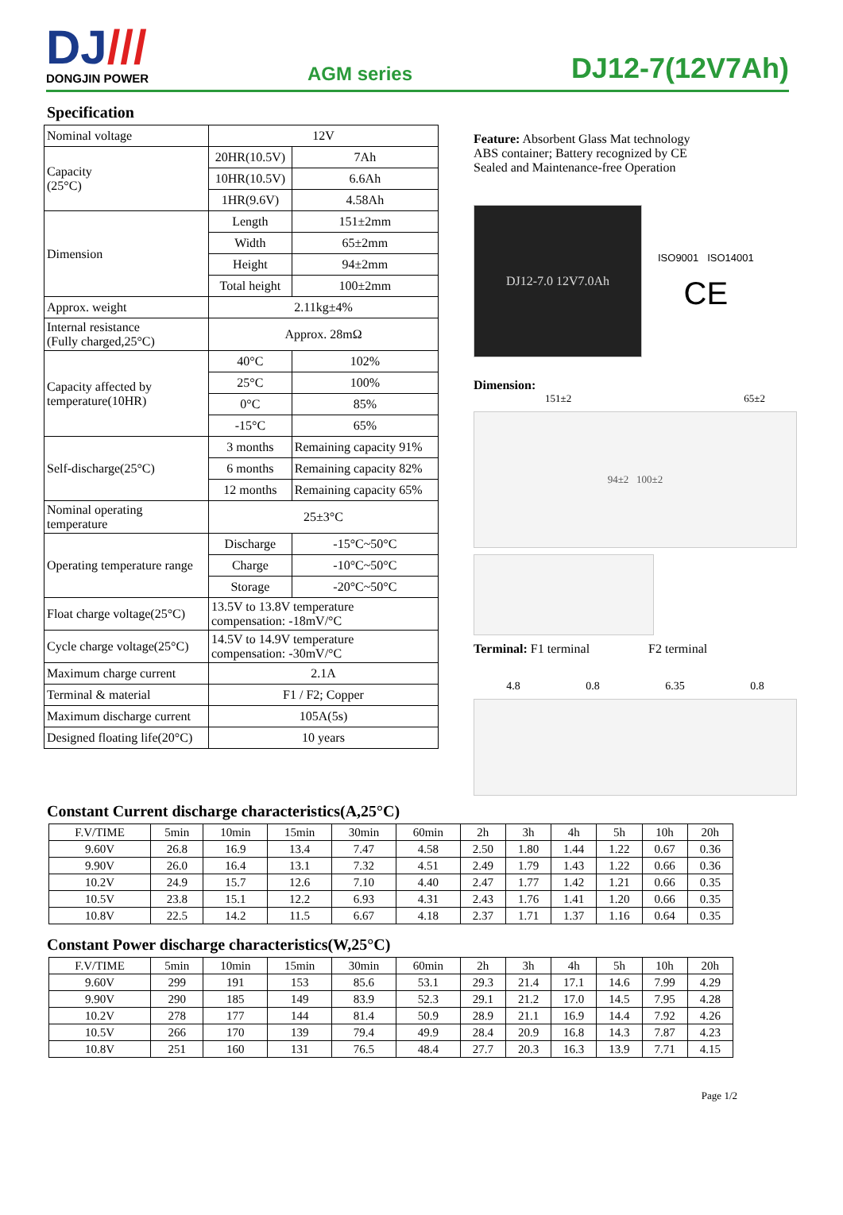DJ///
DONGJIN POWER
AGM series
DJ12-7(12V7Ah)
Specification
| Nominal voltage | 12V | |
| Capacity (25°C) | 20HR(10.5V) | 7Ah |
| | 10HR(10.5V) | 6.6Ah |
| | 1HR(9.6V) | 4.58Ah |
| Dimension | Length | 151±2mm |
| | Width | 65±2mm |
| | Height | 94±2mm |
| | Total height | 100±2mm |
| Approx. weight | 2.11kg±4% | |
| Internal resistance (Fully charged,25°C) | Approx. 28mΩ | |
| Capacity affected by temperature(10HR) | 40°C | 102% |
| | 25°C | 100% |
| | 0°C | 85% |
| | -15°C | 65% |
| Self-discharge(25°C) | 3 months | Remaining capacity 91% |
| | 6 months | Remaining capacity 82% |
| | 12 months | Remaining capacity 65% |
| Nominal operating temperature | 25±3°C | |
| Operating temperature range | Discharge | -15°C~50°C |
| | Charge | -10°C~50°C |
| | Storage | -20°C~50°C |
| Float charge voltage(25°C) | 13.5V to 13.8V temperature compensation: -18mV/°C | |
| Cycle charge voltage(25°C) | 14.5V to 14.9V temperature compensation: -30mV/°C | |
| Maximum charge current | 2.1A | |
| Terminal & material | F1 / F2; Copper | |
| Maximum discharge current | 105A(5s) | |
| Designed floating life(20°C) | 10 years | |
Feature: Absorbent Glass Mat technology
ABS container; Battery recognized by CE
Sealed and Maintenance-free Operation
DJ12-7.0 12V7.0Ah
ISO9001 ISO14001
CE
Dimension:
151±2 65±2
94±2 100±2
Terminal: F1 terminal F2 terminal
4.8 0.8 6.35 0.8
Constant Current discharge characteristics(A,25°C)
| F.V/TIME | 5min | 10min | 15min | 30min | 60min | 2h | 3h | 4h | 5h | 10h | 20h |
| --- | --- | --- | --- | --- | --- | --- | --- | --- | --- | --- | --- |
| 9.60V | 26.8 | 16.9 | 13.4 | 7.47 | 4.58 | 2.50 | 1.80 | 1.44 | 1.22 | 0.67 | 0.36 |
| 9.90V | 26.0 | 16.4 | 13.1 | 7.32 | 4.51 | 2.49 | 1.79 | 1.43 | 1.22 | 0.66 | 0.36 |
| 10.2V | 24.9 | 15.7 | 12.6 | 7.10 | 4.40 | 2.47 | 1.77 | 1.42 | 1.21 | 0.66 | 0.35 |
| 10.5V | 23.8 | 15.1 | 12.2 | 6.93 | 4.31 | 2.43 | 1.76 | 1.41 | 1.20 | 0.66 | 0.35 |
| 10.8V | 22.5 | 14.2 | 11.5 | 6.67 | 4.18 | 2.37 | 1.71 | 1.37 | 1.16 | 0.64 | 0.35 |
Constant Power discharge characteristics(W,25°C)
| F.V/TIME | 5min | 10min | 15min | 30min | 60min | 2h | 3h | 4h | 5h | 10h | 20h |
| --- | --- | --- | --- | --- | --- | --- | --- | --- | --- | --- | --- |
| 9.60V | 299 | 191 | 153 | 85.6 | 53.1 | 29.3 | 21.4 | 17.1 | 14.6 | 7.99 | 4.29 |
| 9.90V | 290 | 185 | 149 | 83.9 | 52.3 | 29.1 | 21.2 | 17.0 | 14.5 | 7.95 | 4.28 |
| 10.2V | 278 | 177 | 144 | 81.4 | 50.9 | 28.9 | 21.1 | 16.9 | 14.4 | 7.92 | 4.26 |
| 10.5V | 266 | 170 | 139 | 79.4 | 49.9 | 28.4 | 20.9 | 16.8 | 14.3 | 7.87 | 4.23 |
| 10.8V | 251 | 160 | 131 | 76.5 | 48.4 | 27.7 | 20.3 | 16.3 | 13.9 | 7.71 | 4.15 |
Page 1/2